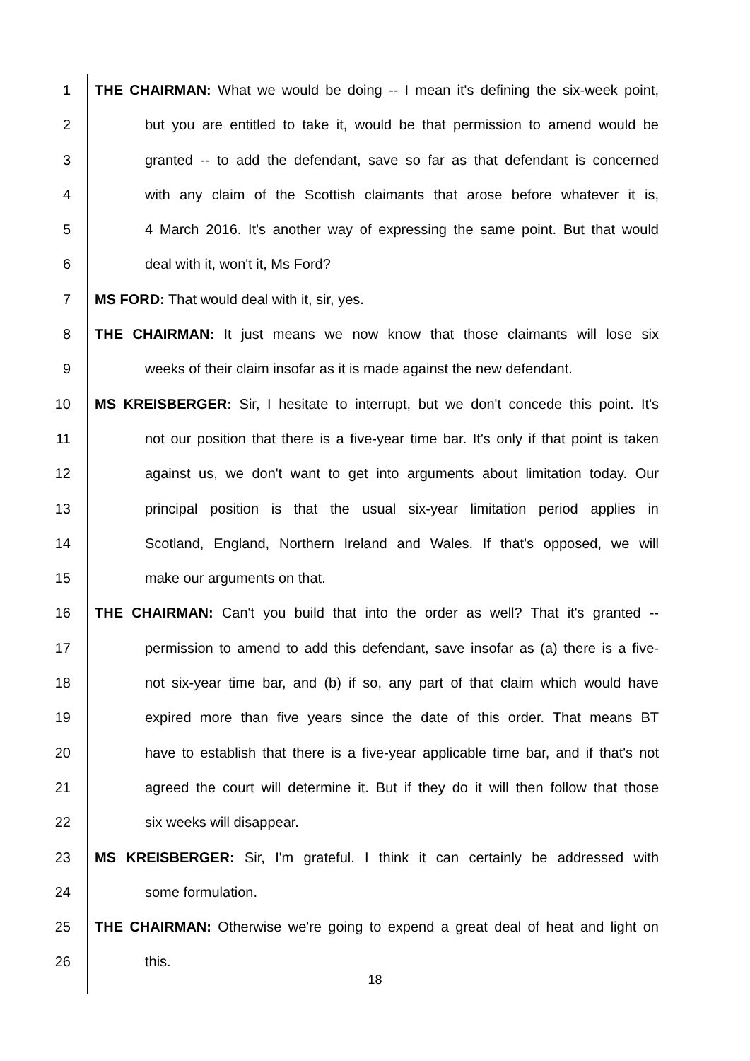1 THE CHAIRMAN: What we would be doing -- I mean it's defining the six-week point,
2 but you are entitled to take it, would be that permission to amend would be
3 granted -- to add the defendant, save so far as that defendant is concerned
4 with any claim of the Scottish claimants that arose before whatever it is,
5 4 March 2016. It's another way of expressing the same point. But that would
6 deal with it, won't it, Ms Ford?
7 MS FORD: That would deal with it, sir, yes.
8 THE CHAIRMAN: It just means we now know that those claimants will lose six
9 weeks of their claim insofar as it is made against the new defendant.
10 MS KREISBERGER: Sir, I hesitate to interrupt, but we don't concede this point. It's
11 not our position that there is a five-year time bar. It's only if that point is taken
12 against us, we don't want to get into arguments about limitation today. Our
13 principal position is that the usual six-year limitation period applies in
14 Scotland, England, Northern Ireland and Wales. If that's opposed, we will
15 make our arguments on that.
16 THE CHAIRMAN: Can't you build that into the order as well? That it's granted --
17 permission to amend to add this defendant, save insofar as (a) there is a five-
18 not six-year time bar, and (b) if so, any part of that claim which would have
19 expired more than five years since the date of this order. That means BT
20 have to establish that there is a five-year applicable time bar, and if that's not
21 agreed the court will determine it. But if they do it will then follow that those
22 six weeks will disappear.
23 MS KREISBERGER: Sir, I'm grateful. I think it can certainly be addressed with
24 some formulation.
25 THE CHAIRMAN: Otherwise we're going to expend a great deal of heat and light on
26 this.
18